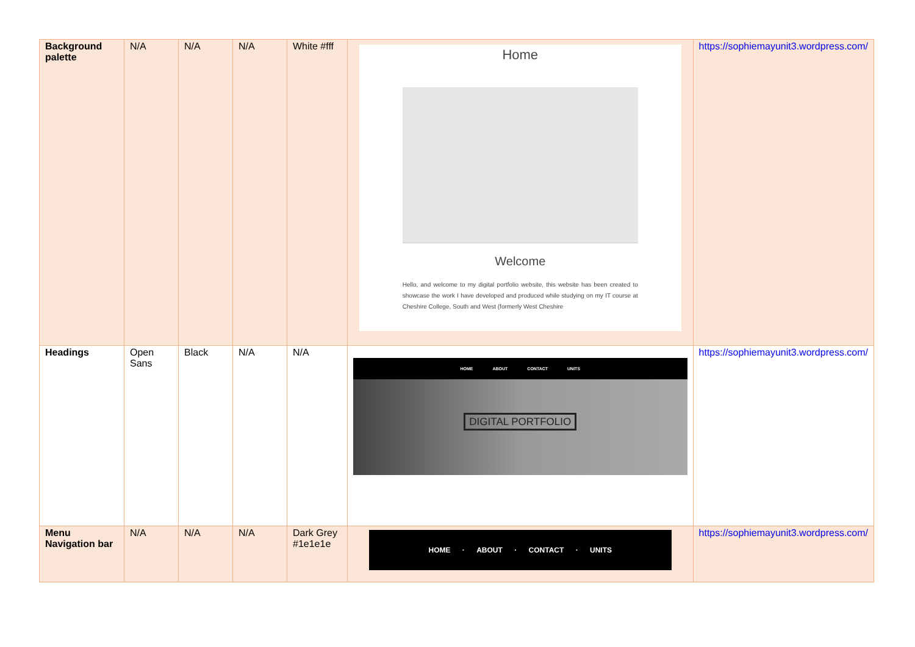| Background palette | N/A | N/A | N/A | White #fff | Home Welcome Hello, and welcome to my digital portfolio website, this website has been created to showcase the work I have developed and produced while studying on my IT course at Cheshire College, South and West (formerly West Cheshire | https://sophiemayunit3.wordpress.com/ |
| Headings | Open Sans | Black | N/A | N/A | HOME ABOUT CONTACT UNITS DIGITAL PORTFOLIO | https://sophiemayunit3.wordpress.com/ |
| Menu Navigation bar | N/A | N/A | N/A | Dark Grey #1e1e1e | HOME · ABOUT · CONTACT · UNITS | https://sophiemayunit3.wordpress.com/ |